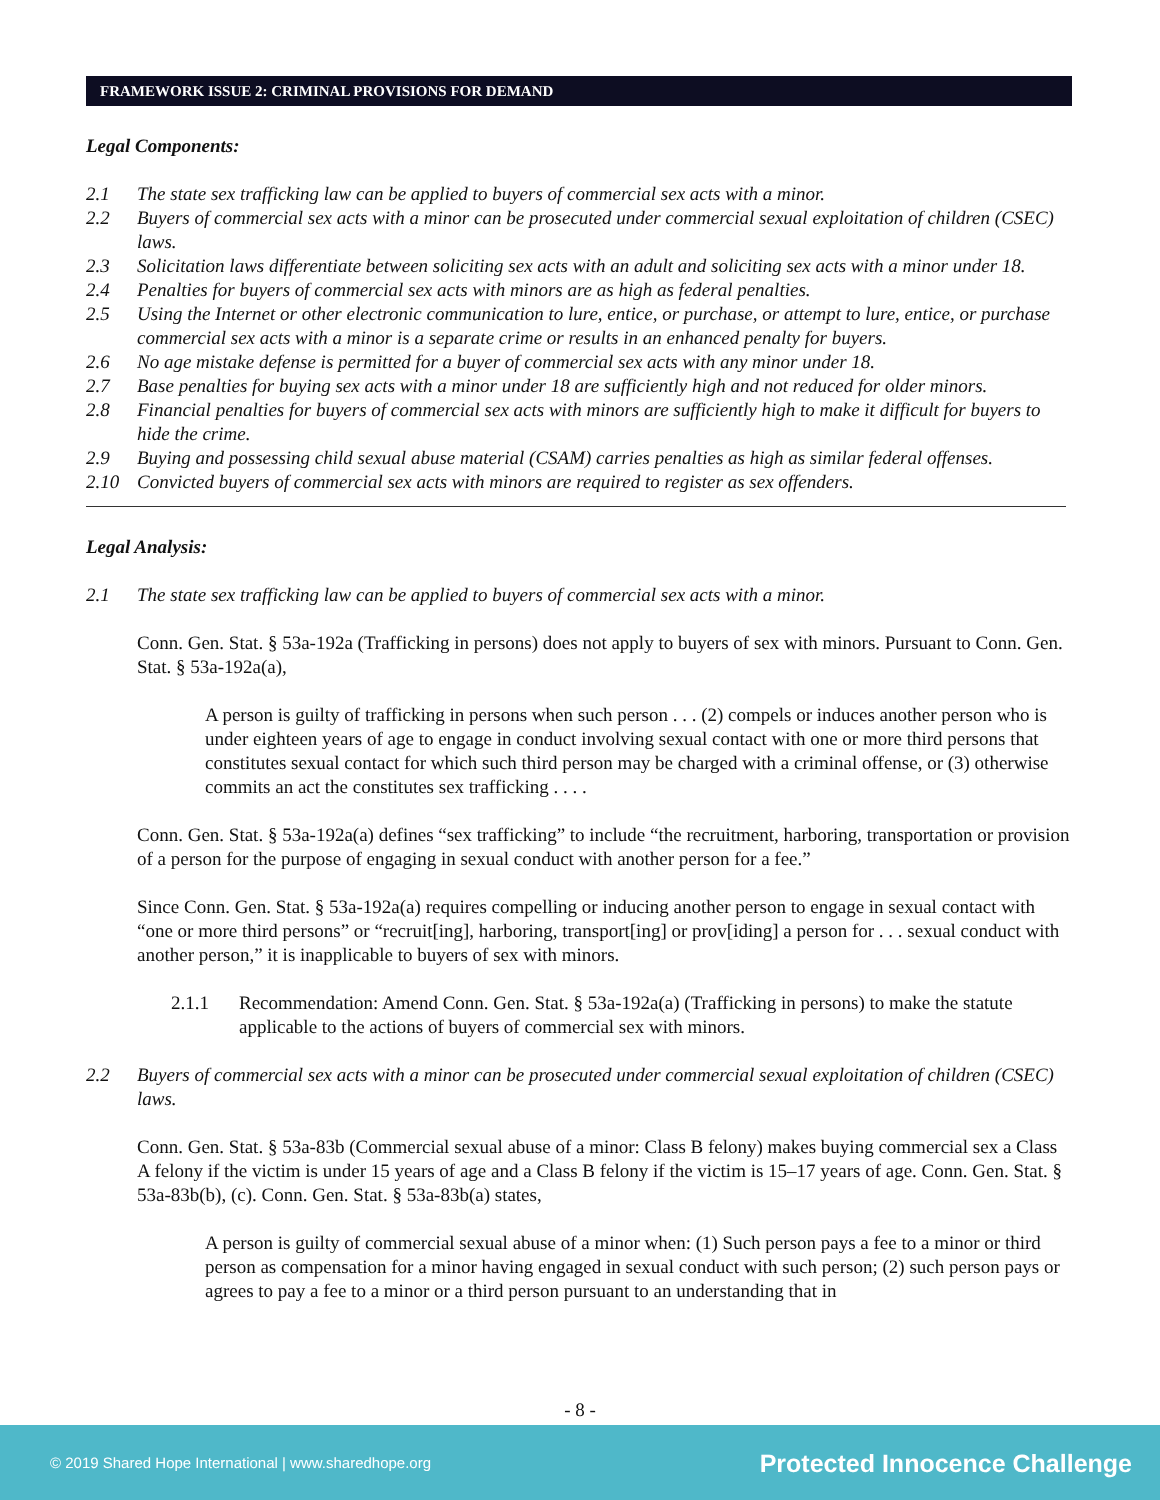FRAMEWORK ISSUE 2: CRIMINAL PROVISIONS FOR DEMAND
Legal Components:
2.1 The state sex trafficking law can be applied to buyers of commercial sex acts with a minor.
2.2 Buyers of commercial sex acts with a minor can be prosecuted under commercial sexual exploitation of children (CSEC) laws.
2.3 Solicitation laws differentiate between soliciting sex acts with an adult and soliciting sex acts with a minor under 18.
2.4 Penalties for buyers of commercial sex acts with minors are as high as federal penalties.
2.5 Using the Internet or other electronic communication to lure, entice, or purchase, or attempt to lure, entice, or purchase commercial sex acts with a minor is a separate crime or results in an enhanced penalty for buyers.
2.6 No age mistake defense is permitted for a buyer of commercial sex acts with any minor under 18.
2.7 Base penalties for buying sex acts with a minor under 18 are sufficiently high and not reduced for older minors.
2.8 Financial penalties for buyers of commercial sex acts with minors are sufficiently high to make it difficult for buyers to hide the crime.
2.9 Buying and possessing child sexual abuse material (CSAM) carries penalties as high as similar federal offenses.
2.10 Convicted buyers of commercial sex acts with minors are required to register as sex offenders.
Legal Analysis:
2.1 The state sex trafficking law can be applied to buyers of commercial sex acts with a minor.
Conn. Gen. Stat. § 53a-192a (Trafficking in persons) does not apply to buyers of sex with minors. Pursuant to Conn. Gen. Stat. § 53a-192a(a),
A person is guilty of trafficking in persons when such person . . . (2) compels or induces another person who is under eighteen years of age to engage in conduct involving sexual contact with one or more third persons that constitutes sexual contact for which such third person may be charged with a criminal offense, or (3) otherwise commits an act the constitutes sex trafficking . . . .
Conn. Gen. Stat. § 53a-192a(a) defines “sex trafficking” to include “the recruitment, harboring, transportation or provision of a person for the purpose of engaging in sexual conduct with another person for a fee.”
Since Conn. Gen. Stat. § 53a-192a(a) requires compelling or inducing another person to engage in sexual contact with “one or more third persons” or “recruit[ing], harboring, transport[ing] or prov[iding] a person for . . . sexual conduct with another person,” it is inapplicable to buyers of sex with minors.
2.1.1 Recommendation: Amend Conn. Gen. Stat. § 53a-192a(a) (Trafficking in persons) to make the statute applicable to the actions of buyers of commercial sex with minors.
2.2 Buyers of commercial sex acts with a minor can be prosecuted under commercial sexual exploitation of children (CSEC) laws.
Conn. Gen. Stat. § 53a-83b (Commercial sexual abuse of a minor: Class B felony) makes buying commercial sex a Class A felony if the victim is under 15 years of age and a Class B felony if the victim is 15–17 years of age. Conn. Gen. Stat. § 53a-83b(b), (c). Conn. Gen. Stat. § 53a-83b(a) states,
A person is guilty of commercial sexual abuse of a minor when: (1) Such person pays a fee to a minor or third person as compensation for a minor having engaged in sexual conduct with such person; (2) such person pays or agrees to pay a fee to a minor or a third person pursuant to an understanding that in
- 8 -
© 2019 Shared Hope International | www.sharedhope.org Protected Innocence Challenge